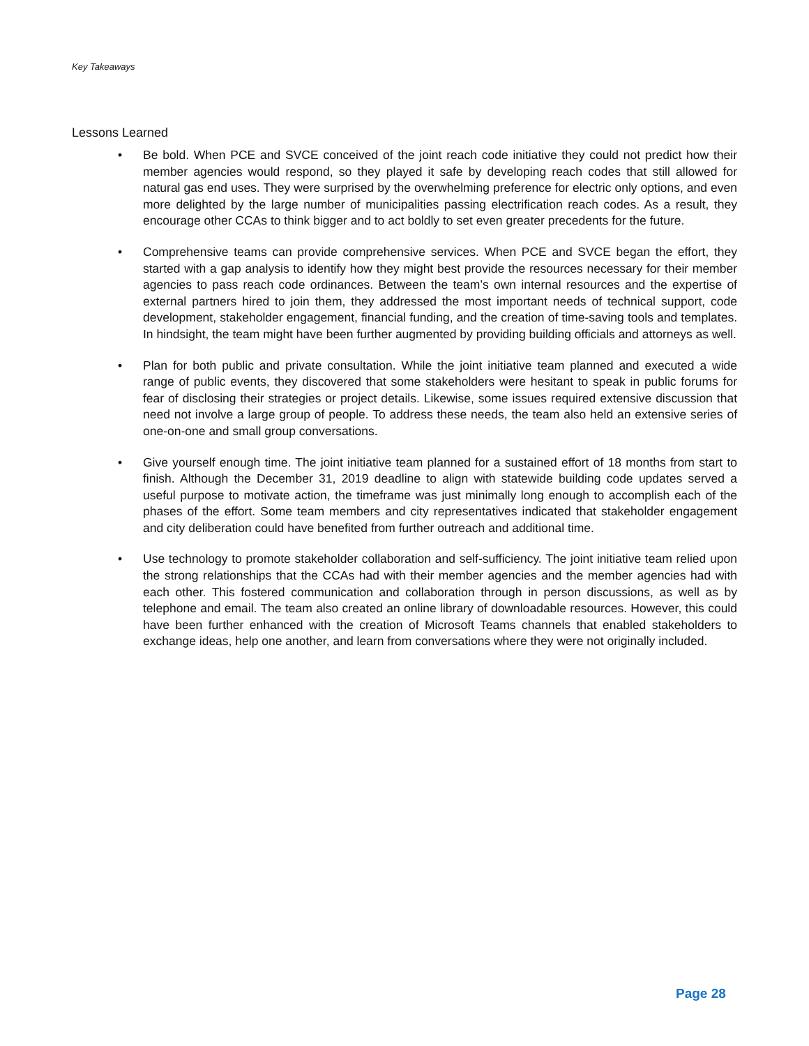Key Takeaways
Lessons Learned
• Be bold. When PCE and SVCE conceived of the joint reach code initiative they could not predict how their member agencies would respond, so they played it safe by developing reach codes that still allowed for natural gas end uses. They were surprised by the overwhelming preference for electric only options, and even more delighted by the large number of municipalities passing electrification reach codes. As a result, they encourage other CCAs to think bigger and to act boldly to set even greater precedents for the future.
• Comprehensive teams can provide comprehensive services. When PCE and SVCE began the effort, they started with a gap analysis to identify how they might best provide the resources necessary for their member agencies to pass reach code ordinances. Between the team’s own internal resources and the expertise of external partners hired to join them, they addressed the most important needs of technical support, code development, stakeholder engagement, financial funding, and the creation of time-saving tools and templates. In hindsight, the team might have been further augmented by providing building officials and attorneys as well.
• Plan for both public and private consultation. While the joint initiative team planned and executed a wide range of public events, they discovered that some stakeholders were hesitant to speak in public forums for fear of disclosing their strategies or project details. Likewise, some issues required extensive discussion that need not involve a large group of people. To address these needs, the team also held an extensive series of one-on-one and small group conversations.
• Give yourself enough time. The joint initiative team planned for a sustained effort of 18 months from start to finish. Although the December 31, 2019 deadline to align with statewide building code updates served a useful purpose to motivate action, the timeframe was just minimally long enough to accomplish each of the phases of the effort. Some team members and city representatives indicated that stakeholder engagement and city deliberation could have benefited from further outreach and additional time.
• Use technology to promote stakeholder collaboration and self-sufficiency. The joint initiative team relied upon the strong relationships that the CCAs had with their member agencies and the member agencies had with each other. This fostered communication and collaboration through in person discussions, as well as by telephone and email. The team also created an online library of downloadable resources. However, this could have been further enhanced with the creation of Microsoft Teams channels that enabled stakeholders to exchange ideas, help one another, and learn from conversations where they were not originally included.
Page 28